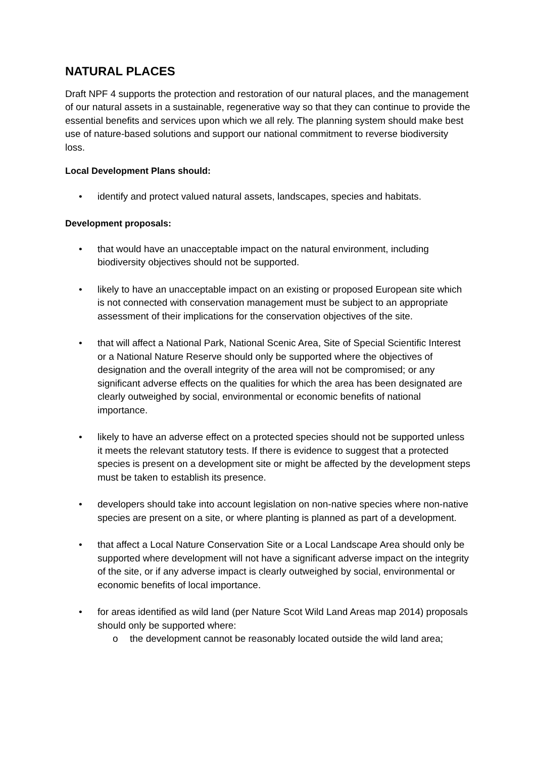NATURAL PLACES
Draft NPF 4 supports the protection and restoration of our natural places, and the management of our natural assets in a sustainable, regenerative way so that they can continue to provide the essential benefits and services upon which we all rely. The planning system should make best use of nature-based solutions and support our national commitment to reverse biodiversity loss.
Local Development Plans should:
• identify and protect valued natural assets, landscapes, species and habitats.
Development proposals:
• that would have an unacceptable impact on the natural environment, including biodiversity objectives should not be supported.
• likely to have an unacceptable impact on an existing or proposed European site which is not connected with conservation management must be subject to an appropriate assessment of their implications for the conservation objectives of the site.
• that will affect a National Park, National Scenic Area, Site of Special Scientific Interest or a National Nature Reserve should only be supported where the objectives of designation and the overall integrity of the area will not be compromised; or any significant adverse effects on the qualities for which the area has been designated are clearly outweighed by social, environmental or economic benefits of national importance.
• likely to have an adverse effect on a protected species should not be supported unless it meets the relevant statutory tests. If there is evidence to suggest that a protected species is present on a development site or might be affected by the development steps must be taken to establish its presence.
• developers should take into account legislation on non-native species where non-native species are present on a site, or where planting is planned as part of a development.
• that affect a Local Nature Conservation Site or a Local Landscape Area should only be supported where development will not have a significant adverse impact on the integrity of the site, or if any adverse impact is clearly outweighed by social, environmental or economic benefits of local importance.
• for areas identified as wild land (per Nature Scot Wild Land Areas map 2014) proposals should only be supported where:
o the development cannot be reasonably located outside the wild land area;